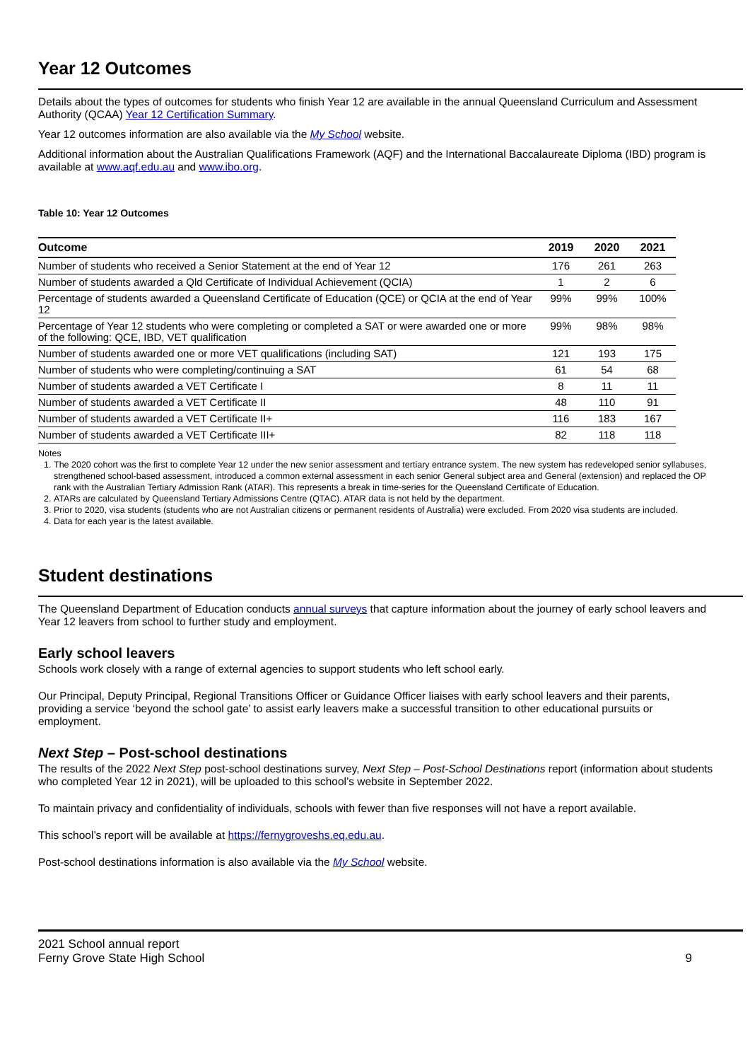Year 12 Outcomes
Details about the types of outcomes for students who finish Year 12 are available in the annual Queensland Curriculum and Assessment Authority (QCAA) Year 12 Certification Summary.
Year 12 outcomes information are also available via the My School website.
Additional information about the Australian Qualifications Framework (AQF) and the International Baccalaureate Diploma (IBD) program is available at www.aqf.edu.au and www.ibo.org.
Table 10: Year 12 Outcomes
| Outcome | 2019 | 2020 | 2021 |
| --- | --- | --- | --- |
| Number of students who received a Senior Statement at the end of Year 12 | 176 | 261 | 263 |
| Number of students awarded a Qld Certificate of Individual Achievement (QCIA) | 1 | 2 | 6 |
| Percentage of students awarded a Queensland Certificate of Education (QCE) or QCIA at the end of Year 12 | 99% | 99% | 100% |
| Percentage of Year 12 students who were completing or completed a SAT or were awarded one or more of the following: QCE, IBD, VET qualification | 99% | 98% | 98% |
| Number of students awarded one or more VET qualifications (including SAT) | 121 | 193 | 175 |
| Number of students who were completing/continuing a SAT | 61 | 54 | 68 |
| Number of students awarded a VET Certificate I | 8 | 11 | 11 |
| Number of students awarded a VET Certificate II | 48 | 110 | 91 |
| Number of students awarded a VET Certificate II+ | 116 | 183 | 167 |
| Number of students awarded a VET Certificate III+ | 82 | 118 | 118 |
Notes
1. The 2020 cohort was the first to complete Year 12 under the new senior assessment and tertiary entrance system. The new system has redeveloped senior syllabuses, strengthened school-based assessment, introduced a common external assessment in each senior General subject area and General (extension) and replaced the OP rank with the Australian Tertiary Admission Rank (ATAR). This represents a break in time-series for the Queensland Certificate of Education.
2. ATARs are calculated by Queensland Tertiary Admissions Centre (QTAC). ATAR data is not held by the department.
3. Prior to 2020, visa students (students who are not Australian citizens or permanent residents of Australia) were excluded. From 2020 visa students are included.
4. Data for each year is the latest available.
Student destinations
The Queensland Department of Education conducts annual surveys that capture information about the journey of early school leavers and Year 12 leavers from school to further study and employment.
Early school leavers
Schools work closely with a range of external agencies to support students who left school early.
Our Principal, Deputy Principal, Regional Transitions Officer or Guidance Officer liaises with early school leavers and their parents, providing a service ‘beyond the school gate’ to assist early leavers make a successful transition to other educational pursuits or employment.
Next Step – Post-school destinations
The results of the 2022 Next Step post-school destinations survey, Next Step – Post-School Destinations report (information about students who completed Year 12 in 2021), will be uploaded to this school’s website in September 2022.
To maintain privacy and confidentiality of individuals, schools with fewer than five responses will not have a report available.
This school’s report will be available at https://fernygroveshs.eq.edu.au.
Post-school destinations information is also available via the My School website.
2021 School annual report
Ferny Grove State High School
9